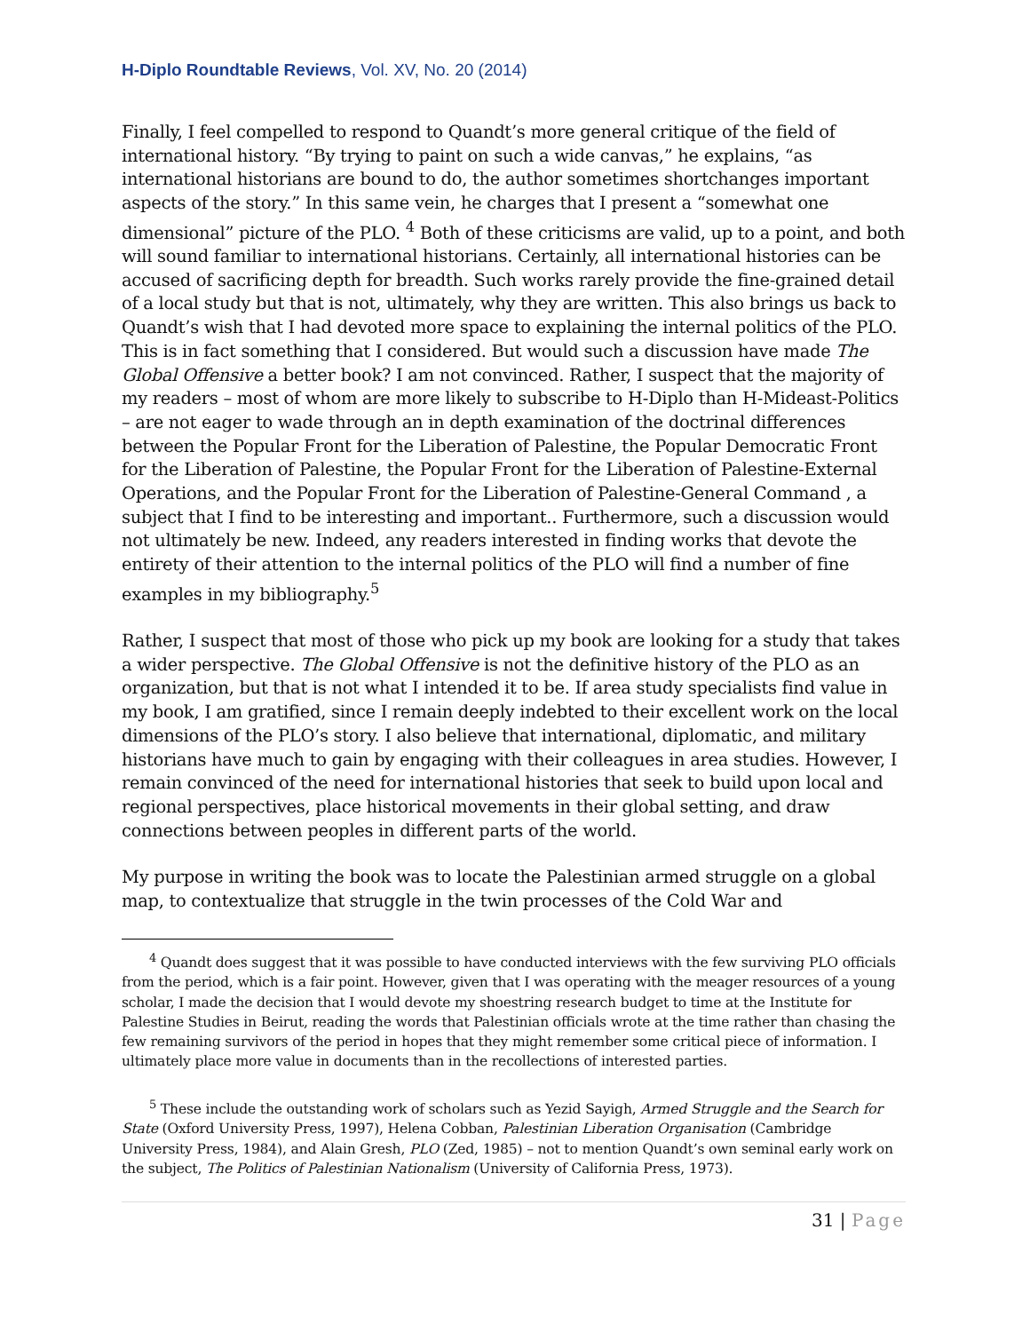H-Diplo Roundtable Reviews, Vol. XV, No. 20 (2014)
Finally, I feel compelled to respond to Quandt’s more general critique of the field of international history. “By trying to paint on such a wide canvas,” he explains, “as international historians are bound to do, the author sometimes shortchanges important aspects of the story.” In this same vein, he charges that I present a “somewhat one dimensional” picture of the PLO. <sup>4</sup> Both of these criticisms are valid, up to a point, and both will sound familiar to international historians. Certainly, all international histories can be accused of sacrificing depth for breadth. Such works rarely provide the fine-grained detail of a local study but that is not, ultimately, why they are written. This also brings us back to Quandt’s wish that I had devoted more space to explaining the internal politics of the PLO. This is in fact something that I considered. But would such a discussion have made The Global Offensive a better book? I am not convinced. Rather, I suspect that the majority of my readers – most of whom are more likely to subscribe to H-Diplo than H-Mideast-Politics – are not eager to wade through an in depth examination of the doctrinal differences between the Popular Front for the Liberation of Palestine, the Popular Democratic Front for the Liberation of Palestine, the Popular Front for the Liberation of Palestine-External Operations, and the Popular Front for the Liberation of Palestine-General Command , a subject that I find to be interesting and important.. Furthermore, such a discussion would not ultimately be new. Indeed, any readers interested in finding works that devote the entirety of their attention to the internal politics of the PLO will find a number of fine examples in my bibliography.<sup>5</sup>
Rather, I suspect that most of those who pick up my book are looking for a study that takes a wider perspective. The Global Offensive is not the definitive history of the PLO as an organization, but that is not what I intended it to be. If area study specialists find value in my book, I am gratified, since I remain deeply indebted to their excellent work on the local dimensions of the PLO’s story. I also believe that international, diplomatic, and military historians have much to gain by engaging with their colleagues in area studies. However, I remain convinced of the need for international histories that seek to build upon local and regional perspectives, place historical movements in their global setting, and draw connections between peoples in different parts of the world.
My purpose in writing the book was to locate the Palestinian armed struggle on a global map, to contextualize that struggle in the twin processes of the Cold War and
<sup>4</sup> Quandt does suggest that it was possible to have conducted interviews with the few surviving PLO officials from the period, which is a fair point. However, given that I was operating with the meager resources of a young scholar, I made the decision that I would devote my shoestring research budget to time at the Institute for Palestine Studies in Beirut, reading the words that Palestinian officials wrote at the time rather than chasing the few remaining survivors of the period in hopes that they might remember some critical piece of information. I ultimately place more value in documents than in the recollections of interested parties.
<sup>5</sup> These include the outstanding work of scholars such as Yezid Sayigh, Armed Struggle and the Search for State (Oxford University Press, 1997), Helena Cobban, Palestinian Liberation Organisation (Cambridge University Press, 1984), and Alain Gresh, PLO (Zed, 1985) – not to mention Quandt’s own seminal early work on the subject, The Politics of Palestinian Nationalism (University of California Press, 1973).
31 | Page